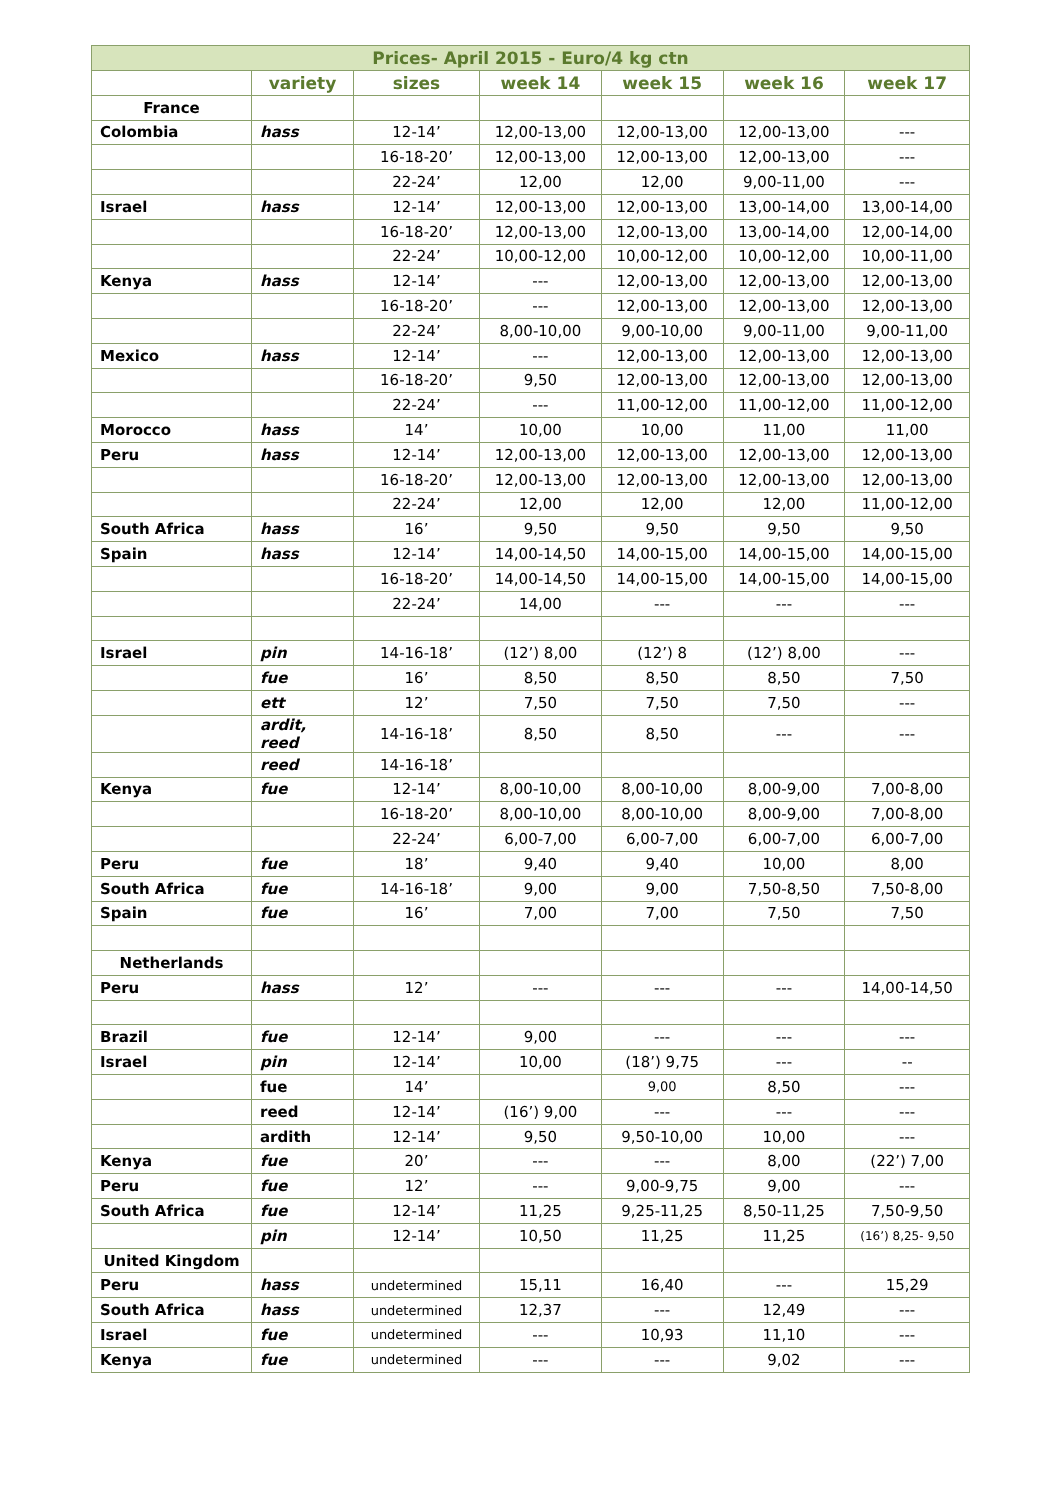| Prices- April 2015 - Euro/4 kg ctn | | | | | | |
| --- | --- | --- | --- | --- | --- | --- |
| | variety | sizes | week 14 | week 15 | week 16 | week 17 |
| France | | | | | | |
| Colombia | hass | 12-14’ | 12,00-13,00 | 12,00-13,00 | 12,00-13,00 | --- |
| | | 16-18-20’ | 12,00-13,00 | 12,00-13,00 | 12,00-13,00 | --- |
| | | 22-24’ | 12,00 | 12,00 | 9,00-11,00 | --- |
| Israel | hass | 12-14’ | 12,00-13,00 | 12,00-13,00 | 13,00-14,00 | 13,00-14,00 |
| | | 16-18-20’ | 12,00-13,00 | 12,00-13,00 | 13,00-14,00 | 12,00-14,00 |
| | | 22-24’ | 10,00-12,00 | 10,00-12,00 | 10,00-12,00 | 10,00-11,00 |
| Kenya | hass | 12-14’ | --- | 12,00-13,00 | 12,00-13,00 | 12,00-13,00 |
| | | 16-18-20’ | --- | 12,00-13,00 | 12,00-13,00 | 12,00-13,00 |
| | | 22-24’ | 8,00-10,00 | 9,00-10,00 | 9,00-11,00 | 9,00-11,00 |
| Mexico | hass | 12-14’ | --- | 12,00-13,00 | 12,00-13,00 | 12,00-13,00 |
| | | 16-18-20’ | 9,50 | 12,00-13,00 | 12,00-13,00 | 12,00-13,00 |
| | | 22-24’ | --- | 11,00-12,00 | 11,00-12,00 | 11,00-12,00 |
| Morocco | hass | 14’ | 10,00 | 10,00 | 11,00 | 11,00 |
| Peru | hass | 12-14’ | 12,00-13,00 | 12,00-13,00 | 12,00-13,00 | 12,00-13,00 |
| | | 16-18-20’ | 12,00-13,00 | 12,00-13,00 | 12,00-13,00 | 12,00-13,00 |
| | | 22-24’ | 12,00 | 12,00 | 12,00 | 11,00-12,00 |
| South Africa | hass | 16’ | 9,50 | 9,50 | 9,50 | 9,50 |
| Spain | hass | 12-14’ | 14,00-14,50 | 14,00-15,00 | 14,00-15,00 | 14,00-15,00 |
| | | 16-18-20’ | 14,00-14,50 | 14,00-15,00 | 14,00-15,00 | 14,00-15,00 |
| | | 22-24’ | 14,00 | --- | --- | --- |
| Israel | pin | 14-16-18’ | (12’) 8,00 | (12’) 8 | (12’) 8,00 | --- |
| | fue | 16’ | 8,50 | 8,50 | 8,50 | 7,50 |
| | ett | 12’ | 7,50 | 7,50 | 7,50 | --- |
| | ardit, reed | 14-16-18’ | 8,50 | 8,50 | --- | --- |
| | reed | 14-16-18’ | | | | |
| Kenya | fue | 12-14’ | 8,00-10,00 | 8,00-10,00 | 8,00-9,00 | 7,00-8,00 |
| | | 16-18-20’ | 8,00-10,00 | 8,00-10,00 | 8,00-9,00 | 7,00-8,00 |
| | | 22-24’ | 6,00-7,00 | 6,00-7,00 | 6,00-7,00 | 6,00-7,00 |
| Peru | fue | 18’ | 9,40 | 9,40 | 10,00 | 8,00 |
| South Africa | fue | 14-16-18’ | 9,00 | 9,00 | 7,50-8,50 | 7,50-8,00 |
| Spain | fue | 16’ | 7,00 | 7,00 | 7,50 | 7,50 |
| Netherlands | | | | | | |
| Peru | hass | 12’ | --- | --- | --- | 14,00-14,50 |
| Brazil | fue | 12-14’ | 9,00 | --- | --- | --- |
| Israel | pin | 12-14’ | 10,00 | (18’) 9,75 | --- | -- |
| | fue | 14’ | | 9,00 | 8,50 | --- |
| | reed | 12-14’ | (16’) 9,00 | --- | --- | --- |
| | ardith | 12-14’ | 9,50 | 9,50-10,00 | 10,00 | --- |
| Kenya | fue | 20’ | --- | --- | 8,00 | (22’) 7,00 |
| Peru | fue | 12’ | --- | 9,00-9,75 | 9,00 | --- |
| South Africa | fue | 12-14’ | 11,25 | 9,25-11,25 | 8,50-11,25 | 7,50-9,50 |
| | pin | 12-14’ | 10,50 | 11,25 | 11,25 | (16’) 8,25- 9,50 |
| United Kingdom | | | | | | |
| Peru | hass | undetermined | 15,11 | 16,40 | --- | 15,29 |
| South Africa | hass | undetermined | 12,37 | --- | 12,49 | --- |
| Israel | fue | undetermined | --- | 10,93 | 11,10 | --- |
| Kenya | fue | undetermined | --- | --- | 9,02 | --- |